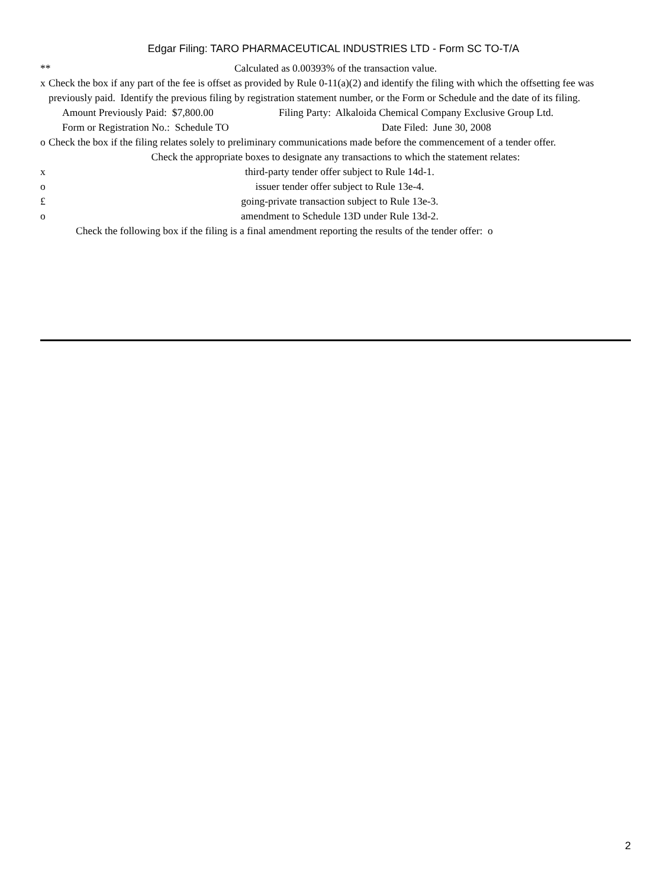Edgar Filing: TARO PHARMACEUTICAL INDUSTRIES LTD - Form SC TO-T/A
** Calculated as 0.00393% of the transaction value.
x Check the box if any part of the fee is offset as provided by Rule 0-11(a)(2) and identify the filing with which the offsetting fee was previously paid. Identify the previous filing by registration statement number, or the Form or Schedule and the date of its filing.
Amount Previously Paid: $7,800.00 Filing Party: Alkaloida Chemical Company Exclusive Group Ltd.
Form or Registration No.: Schedule TO Date Filed: June 30, 2008
o Check the box if the filing relates solely to preliminary communications made before the commencement of a tender offer.
Check the appropriate boxes to designate any transactions to which the statement relates:
x third-party tender offer subject to Rule 14d-1.
o issuer tender offer subject to Rule 13e-4.
£ going-private transaction subject to Rule 13e-3.
o amendment to Schedule 13D under Rule 13d-2.
Check the following box if the filing is a final amendment reporting the results of the tender offer: o
2